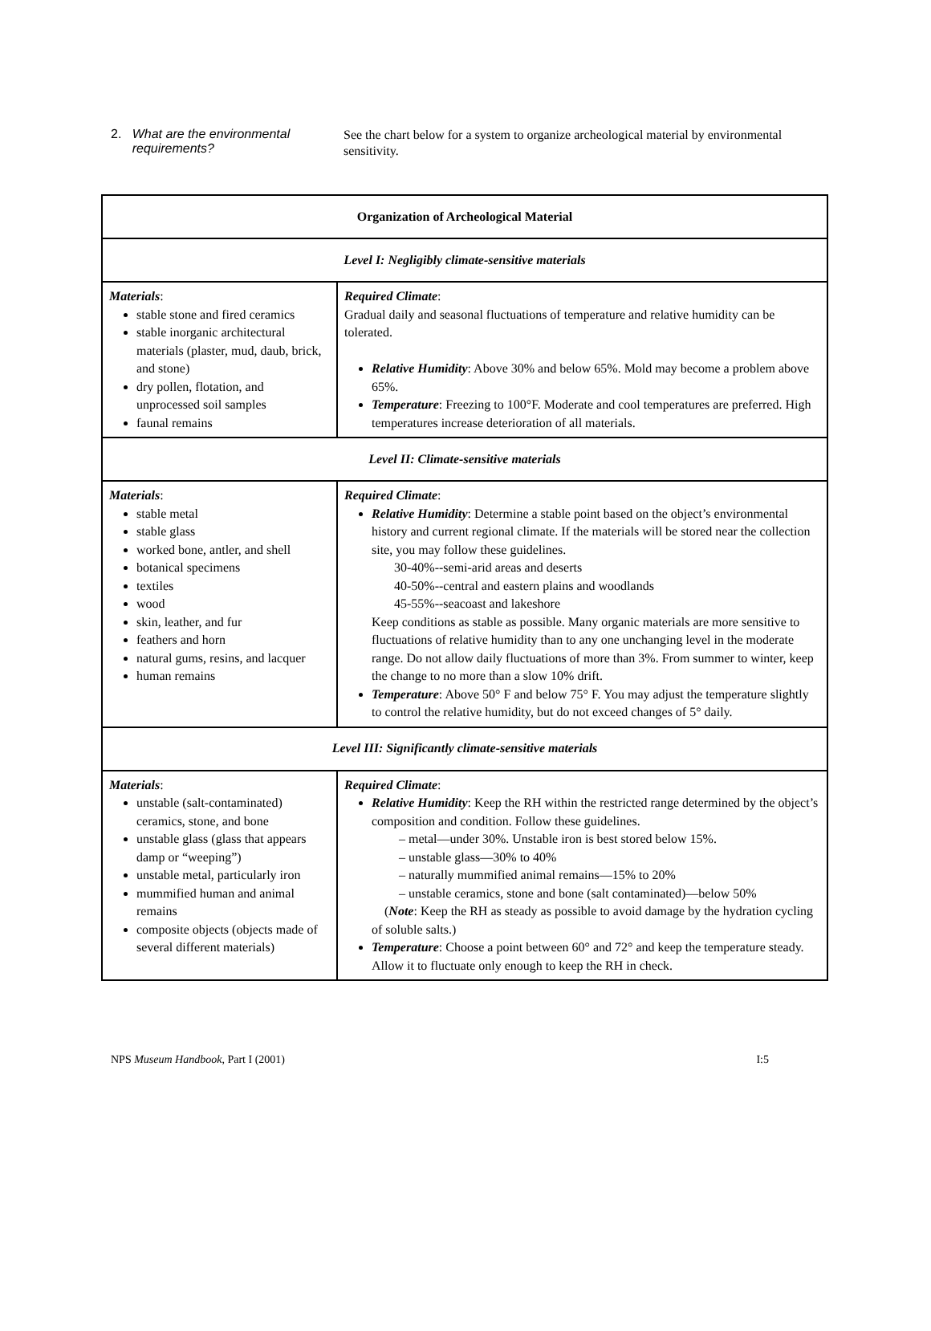2. What are the environmental
requirements?
See the chart below for a system to organize archeological material by environmental sensitivity.
| Organization of Archeological Material | |
| --- | --- |
| Level I: Negligibly climate-sensitive materials | |
| Materials : stable stone and fired ceramics stable inorganic architectural materials (plaster, mud, daub, brick, and stone) dry pollen, flotation, and unprocessed soil samples faunal remains | Required Climate : Gradual daily and seasonal fluctuations of temperature and relative humidity can be tolerated. Relative Humidity : Above 30% and below 65%. Mold may become a problem above 65%. Temperature : Freezing to 100°F. Moderate and cool temperatures are preferred. High temperatures increase deterioration of all materials. |
| Level II: Climate-sensitive materials | |
| Materials : stable metal stable glass worked bone, antler, and shell botanical specimens textiles wood skin, leather, and fur feathers and horn natural gums, resins, and lacquer human remains | Required Climate : Relative Humidity : Determine a stable point based on the object’s environmental history and current regional climate. If the materials will be stored near the collection site, you may follow these guidelines. 30-40%--semi-arid areas and deserts 40-50%--central and eastern plains and woodlands 45-55%--seacoast and lakeshore Keep conditions as stable as possible. Many organic materials are more sensitive to fluctuations of relative humidity than to any one unchanging level in the moderate range. Do not allow daily fluctuations of more than 3%. From summer to winter, keep the change to no more than a slow 10% drift. Temperature : Above 50° F and below 75° F. You may adjust the temperature slightly to control the relative humidity, but do not exceed changes of 5° daily. |
| Level III: Significantly climate-sensitive materials | |
| Materials : unstable (salt-contaminated) ceramics, stone, and bone unstable glass (glass that appears damp or “weeping”) unstable metal, particularly iron mummified human and animal remains composite objects (objects made of several different materials) | Required Climate : Relative Humidity : Keep the RH within the restricted range determined by the object’s composition and condition. Follow these guidelines. – metal—under 30%. Unstable iron is best stored below 15%. – unstable glass—30% to 40% – naturally mummified animal remains—15% to 20% – unstable ceramics, stone and bone (salt contaminated)—below 50% ( Note : Keep the RH as steady as possible to avoid damage by the hydration cycling of soluble salts.) Temperature : Choose a point between 60° and 72° and keep the temperature steady. Allow it to fluctuate only enough to keep the RH in check. |
NPS Museum Handbook, Part I (2001) I:5